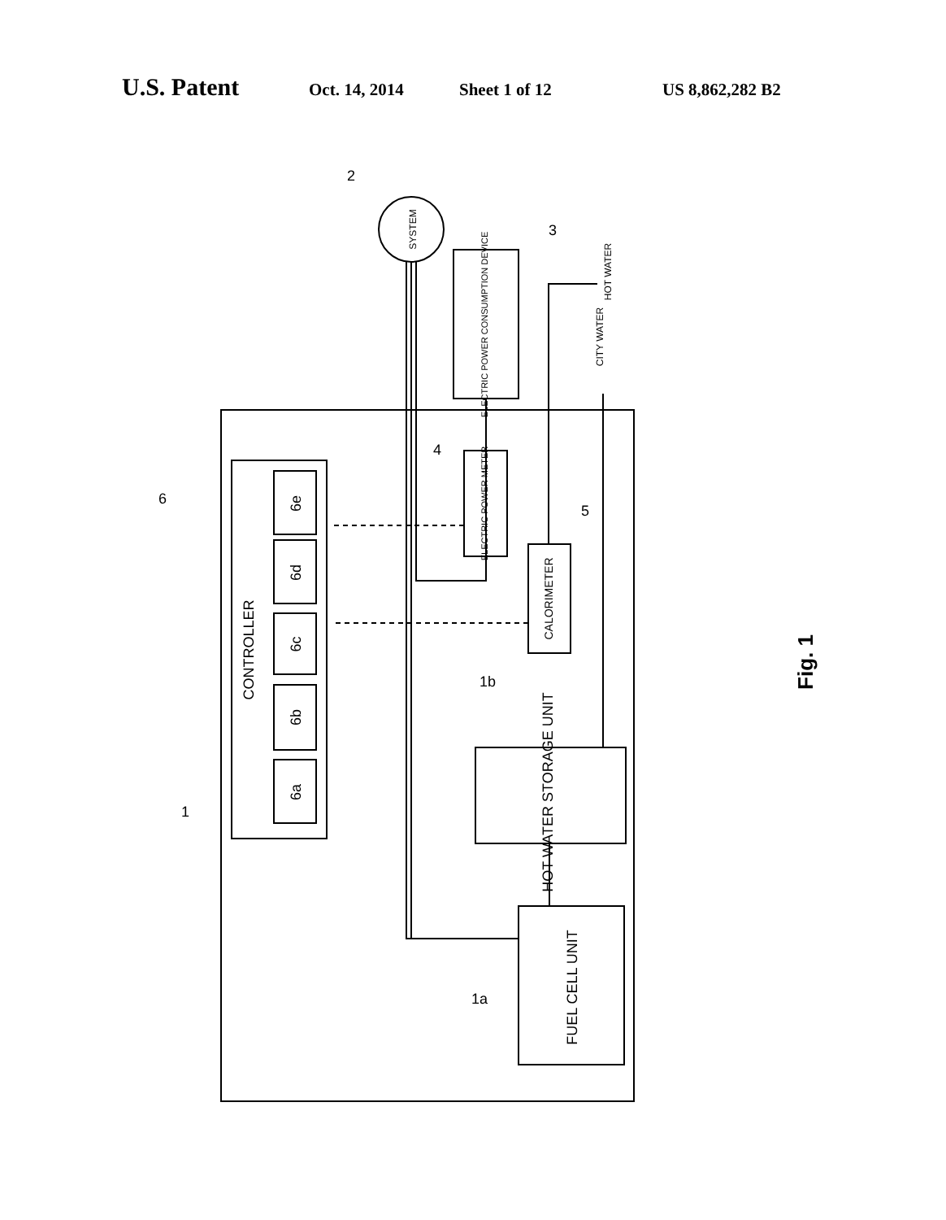U.S. Patent Oct. 14, 2014 Sheet 1 of 12 US 8,862,282 B2
2
3
4
5
6
1
1b
1a
Fig. 1
CONTROLLER
6a
6b
6c
6d
6e
FUEL CELL UNIT
HOT WATER STORAGE UNIT
CALORIMETER
ELECTRIC POWER METER
ELECTRIC POWER CONSUMPTION DEVICE
SYSTEM
CITY WATER
HOT WATER